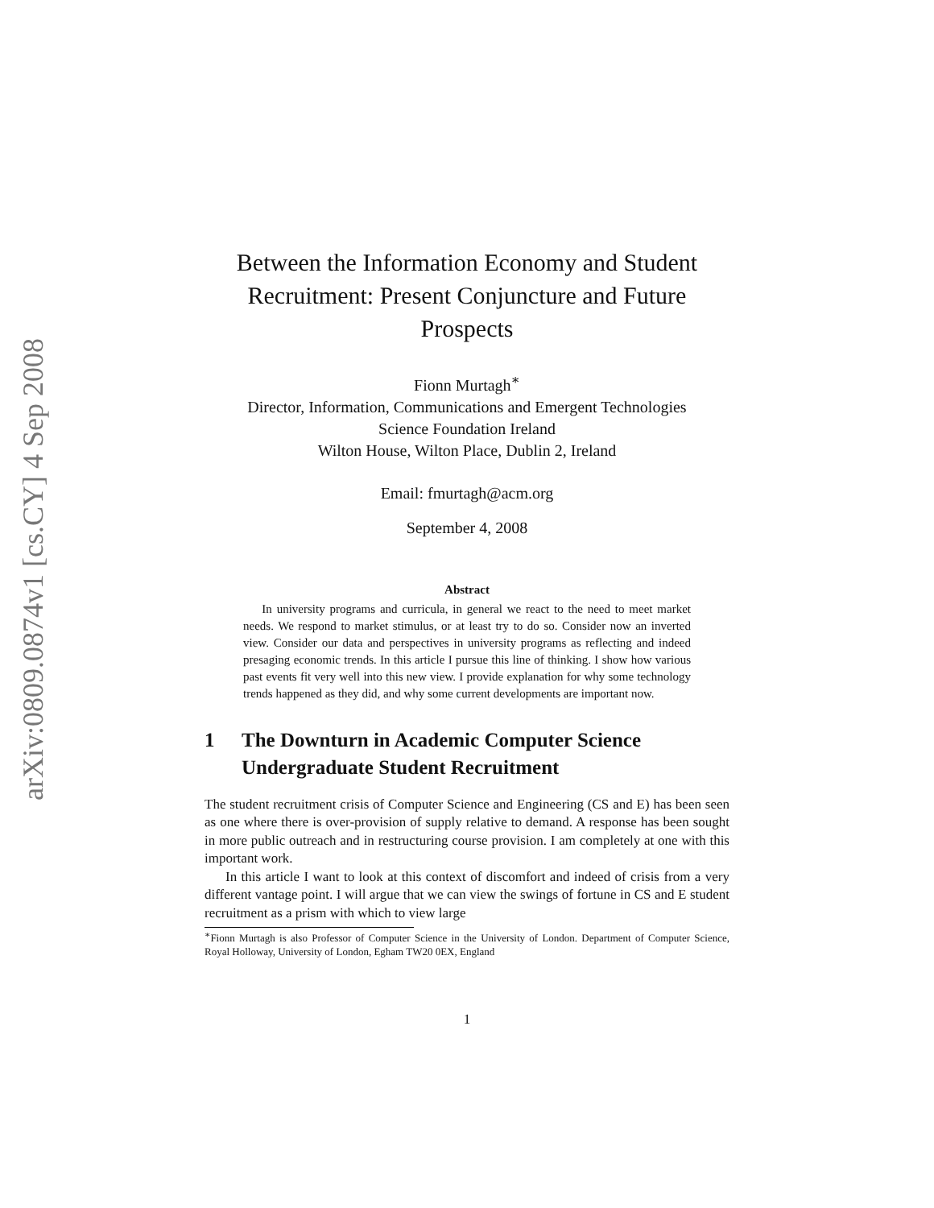arXiv:0809.0874v1 [cs.CY] 4 Sep 2008
Between the Information Economy and Student Recruitment: Present Conjuncture and Future Prospects
Fionn Murtagh<sup>∗</sup>
Director, Information, Communications and Emergent Technologies
Science Foundation Ireland
Wilton House, Wilton Place, Dublin 2, Ireland
Email: fmurtagh@acm.org
September 4, 2008
Abstract
In university programs and curricula, in general we react to the need to meet market needs. We respond to market stimulus, or at least try to do so. Consider now an inverted view. Consider our data and perspectives in university programs as reflecting and indeed presaging economic trends. In this article I pursue this line of thinking. I show how various past events fit very well into this new view. I provide explanation for why some technology trends happened as they did, and why some current developments are important now.
1 The Downturn in Academic Computer Science Undergraduate Student Recruitment
The student recruitment crisis of Computer Science and Engineering (CS and E) has been seen as one where there is over-provision of supply relative to demand. A response has been sought in more public outreach and in restructuring course provision. I am completely at one with this important work.
In this article I want to look at this context of discomfort and indeed of crisis from a very different vantage point. I will argue that we can view the swings of fortune in CS and E student recruitment as a prism with which to view large
<sup>∗</sup>Fionn Murtagh is also Professor of Computer Science in the University of London. Department of Computer Science, Royal Holloway, University of London, Egham TW20 0EX, England
1